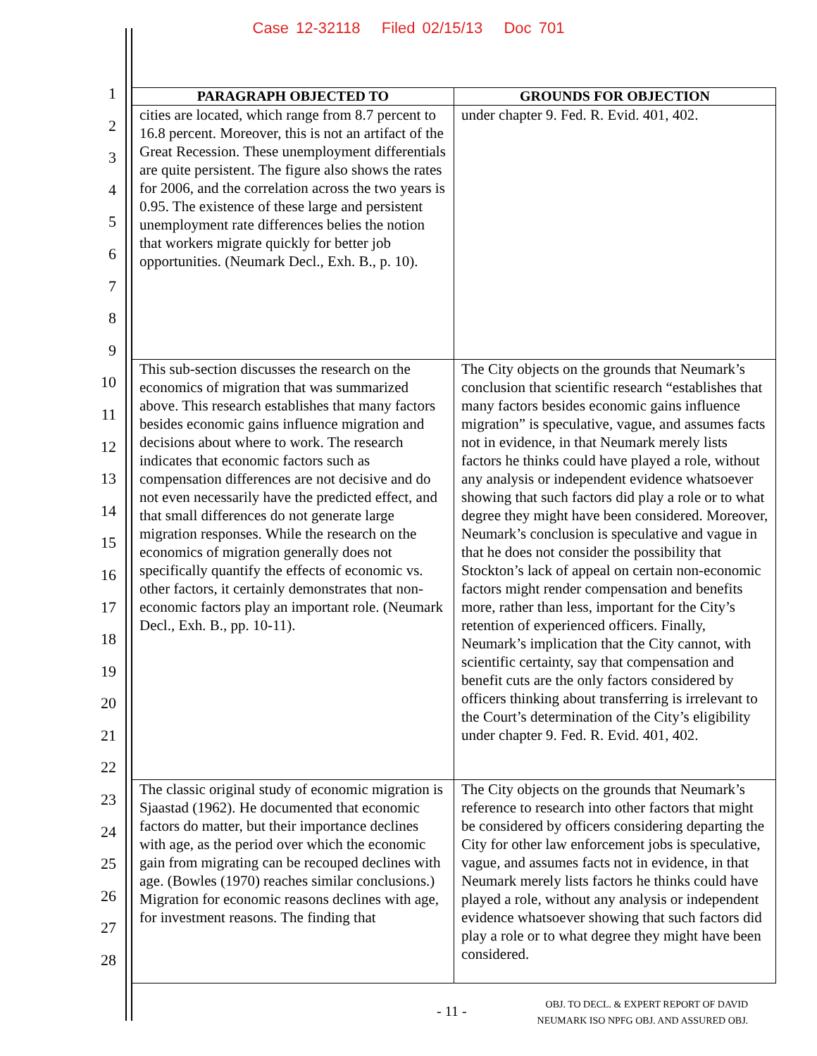Case 12-32118 Filed 02/15/13 Doc 701
1
2
3
4
5
6
7
8
9
10
11
12
13
14
15
16
17
18
19
20
21
22
23
24
25
26
27
28
| PARAGRAPH OBJECTED TO | GROUNDS FOR OBJECTION |
| --- | --- |
| cities are located, which range from 8.7 percent to 16.8 percent. Moreover, this is not an artifact of the Great Recession. These unemployment differentials are quite persistent. The figure also shows the rates for 2006, and the correlation across the two years is 0.95. The existence of these large and persistent unemployment rate differences belies the notion that workers migrate quickly for better job opportunities. (Neumark Decl., Exh. B., p. 10). | under chapter 9. Fed. R. Evid. 401, 402. |
| This sub-section discusses the research on the economics of migration that was summarized above. This research establishes that many factors besides economic gains influence migration and decisions about where to work. The research indicates that economic factors such as compensation differences are not decisive and do not even necessarily have the predicted effect, and that small differences do not generate large migration responses. While the research on the economics of migration generally does not specifically quantify the effects of economic vs. other factors, it certainly demonstrates that non-economic factors play an important role. (Neumark Decl., Exh. B., pp. 10-11). | The City objects on the grounds that Neumark’s conclusion that scientific research “establishes that many factors besides economic gains influence migration” is speculative, vague, and assumes facts not in evidence, in that Neumark merely lists factors he thinks could have played a role, without any analysis or independent evidence whatsoever showing that such factors did play a role or to what degree they might have been considered. Moreover, Neumark’s conclusion is speculative and vague in that he does not consider the possibility that Stockton’s lack of appeal on certain non-economic factors might render compensation and benefits more, rather than less, important for the City’s retention of experienced officers. Finally, Neumark’s implication that the City cannot, with scientific certainty, say that compensation and benefit cuts are the only factors considered by officers thinking about transferring is irrelevant to the Court’s determination of the City’s eligibility under chapter 9. Fed. R. Evid. 401, 402. |
| The classic original study of economic migration is Sjaastad (1962). He documented that economic factors do matter, but their importance declines with age, as the period over which the economic gain from migrating can be recouped declines with age. (Bowles (1970) reaches similar conclusions.) Migration for economic reasons declines with age, for investment reasons. The finding that | The City objects on the grounds that Neumark’s reference to research into other factors that might be considered by officers considering departing the City for other law enforcement jobs is speculative, vague, and assumes facts not in evidence, in that Neumark merely lists factors he thinks could have played a role, without any analysis or independent evidence whatsoever showing that such factors did play a role or to what degree they might have been considered. |
- 11 -
OBJ. TO DECL. & EXPERT REPORT OF DAVID
NEUMARK ISO NPFG OBJ. AND ASSURED OBJ.